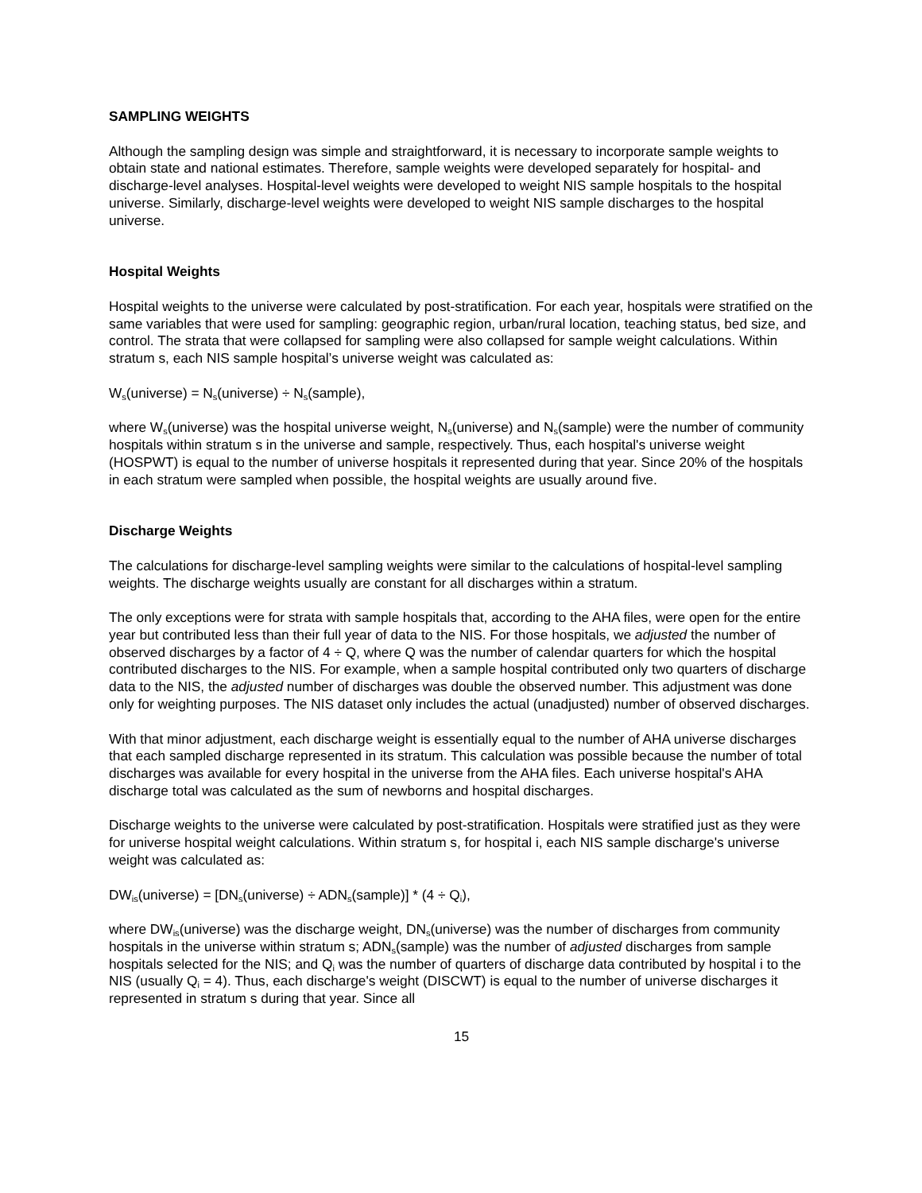SAMPLING WEIGHTS
Although the sampling design was simple and straightforward, it is necessary to incorporate sample weights to obtain state and national estimates. Therefore, sample weights were developed separately for hospital- and discharge-level analyses. Hospital-level weights were developed to weight NIS sample hospitals to the hospital universe. Similarly, discharge-level weights were developed to weight NIS sample discharges to the hospital universe.
Hospital Weights
Hospital weights to the universe were calculated by post-stratification. For each year, hospitals were stratified on the same variables that were used for sampling: geographic region, urban/rural location, teaching status, bed size, and control. The strata that were collapsed for sampling were also collapsed for sample weight calculations. Within stratum s, each NIS sample hospital’s universe weight was calculated as:
W<sub>s</sub>(universe) = N<sub>s</sub>(universe) ÷ N<sub>s</sub>(sample),
where W<sub>s</sub>(universe) was the hospital universe weight, N<sub>s</sub>(universe) and N<sub>s</sub>(sample) were the number of community hospitals within stratum s in the universe and sample, respectively. Thus, each hospital's universe weight (HOSPWT) is equal to the number of universe hospitals it represented during that year. Since 20% of the hospitals in each stratum were sampled when possible, the hospital weights are usually around five.
Discharge Weights
The calculations for discharge-level sampling weights were similar to the calculations of hospital-level sampling weights. The discharge weights usually are constant for all discharges within a stratum.
The only exceptions were for strata with sample hospitals that, according to the AHA files, were open for the entire year but contributed less than their full year of data to the NIS. For those hospitals, we adjusted the number of observed discharges by a factor of 4 ÷ Q, where Q was the number of calendar quarters for which the hospital contributed discharges to the NIS. For example, when a sample hospital contributed only two quarters of discharge data to the NIS, the adjusted number of discharges was double the observed number. This adjustment was done only for weighting purposes. The NIS dataset only includes the actual (unadjusted) number of observed discharges.
With that minor adjustment, each discharge weight is essentially equal to the number of AHA universe discharges that each sampled discharge represented in its stratum. This calculation was possible because the number of total discharges was available for every hospital in the universe from the AHA files. Each universe hospital's AHA discharge total was calculated as the sum of newborns and hospital discharges.
Discharge weights to the universe were calculated by post-stratification. Hospitals were stratified just as they were for universe hospital weight calculations. Within stratum s, for hospital i, each NIS sample discharge's universe weight was calculated as:
DW<sub>is</sub>(universe) = [DN<sub>s</sub>(universe) ÷ ADN<sub>s</sub>(sample)] * (4 ÷ Q<sub>i</sub>),
where DW<sub>is</sub>(universe) was the discharge weight, DN<sub>s</sub>(universe) was the number of discharges from community hospitals in the universe within stratum s; ADN<sub>s</sub>(sample) was the number of adjusted discharges from sample hospitals selected for the NIS; and Q<sub>i</sub> was the number of quarters of discharge data contributed by hospital i to the NIS (usually Q<sub>i</sub> = 4). Thus, each discharge's weight (DISCWT) is equal to the number of universe discharges it represented in stratum s during that year. Since all
15